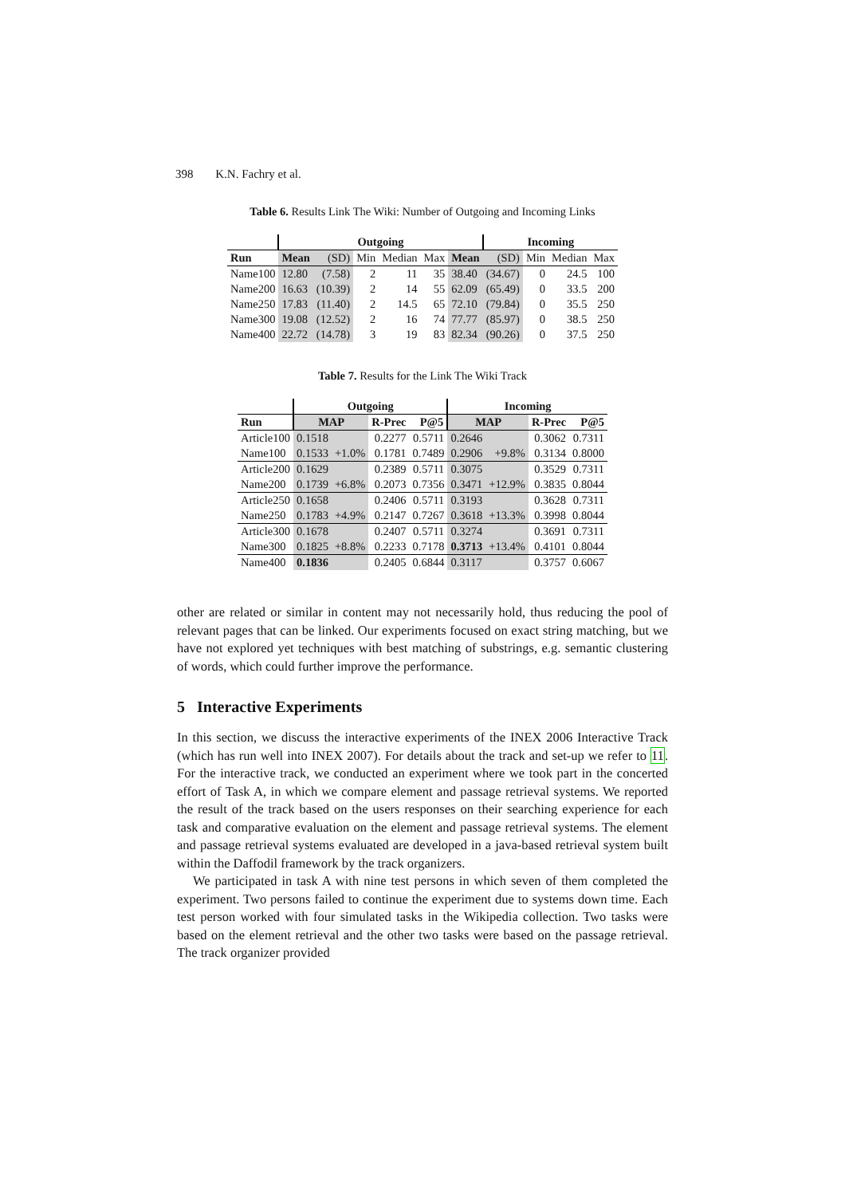398 K.N. Fachry et al.
Table 6. Results Link The Wiki: Number of Outgoing and Incoming Links
| | Outgoing | | | | | | Incoming | | | |
| --- | --- | --- | --- | --- | --- | --- | --- | --- | --- | --- |
| Run | Mean | (SD) | Min | Median | Max | Mean | (SD) | Min | Median | Max |
| Name100 | 12.80 | (7.58) | 2 | 11 | 35 | 38.40 | (34.67) | 0 | 24.5 | 100 |
| Name200 | 16.63 | (10.39) | 2 | 14 | 55 | 62.09 | (65.49) | 0 | 33.5 | 200 |
| Name250 | 17.83 | (11.40) | 2 | 14.5 | 65 | 72.10 | (79.84) | 0 | 35.5 | 250 |
| Name300 | 19.08 | (12.52) | 2 | 16 | 74 | 77.77 | (85.97) | 0 | 38.5 | 250 |
| Name400 | 22.72 | (14.78) | 3 | 19 | 83 | 82.34 | (90.26) | 0 | 37.5 | 250 |
Table 7. Results for the Link The Wiki Track
| | Outgoing | | | | Incoming | | | |
| --- | --- | --- | --- | --- | --- | --- | --- | --- |
| Run | MAP | | R-Prec | P@5 | MAP | | R-Prec | P@5 |
| Article100 | 0.1518 | | 0.2277 | 0.5711 | 0.2646 | | 0.3062 | 0.7311 |
| Name100 | 0.1533 | +1.0% | 0.1781 | 0.7489 | 0.2906 | +9.8% | 0.3134 | 0.8000 |
| Article200 | 0.1629 | | 0.2389 | 0.5711 | 0.3075 | | 0.3529 | 0.7311 |
| Name200 | 0.1739 | +6.8% | 0.2073 | 0.7356 | 0.3471 | +12.9% | 0.3835 | 0.8044 |
| Article250 | 0.1658 | | 0.2406 | 0.5711 | 0.3193 | | 0.3628 | 0.7311 |
| Name250 | 0.1783 | +4.9% | 0.2147 | 0.7267 | 0.3618 | +13.3% | 0.3998 | 0.8044 |
| Article300 | 0.1678 | | 0.2407 | 0.5711 | 0.3274 | | 0.3691 | 0.7311 |
| Name300 | 0.1825 | +8.8% | 0.2233 | 0.7178 | 0.3713 | +13.4% | 0.4101 | 0.8044 |
| Name400 | 0.1836 | | 0.2405 | 0.6844 | 0.3117 | | 0.3757 | 0.6067 |
other are related or similar in content may not necessarily hold, thus reducing the pool of relevant pages that can be linked. Our experiments focused on exact string matching, but we have not explored yet techniques with best matching of substrings, e.g. semantic clustering of words, which could further improve the performance.
5 Interactive Experiments
In this section, we discuss the interactive experiments of the INEX 2006 Interactive Track (which has run well into INEX 2007). For details about the track and set-up we refer to 11. For the interactive track, we conducted an experiment where we took part in the concerted effort of Task A, in which we compare element and passage retrieval systems. We reported the result of the track based on the users responses on their searching experience for each task and comparative evaluation on the element and passage retrieval systems. The element and passage retrieval systems evaluated are developed in a java-based retrieval system built within the Daffodil framework by the track organizers.
We participated in task A with nine test persons in which seven of them completed the experiment. Two persons failed to continue the experiment due to systems down time. Each test person worked with four simulated tasks in the Wikipedia collection. Two tasks were based on the element retrieval and the other two tasks were based on the passage retrieval. The track organizer provided